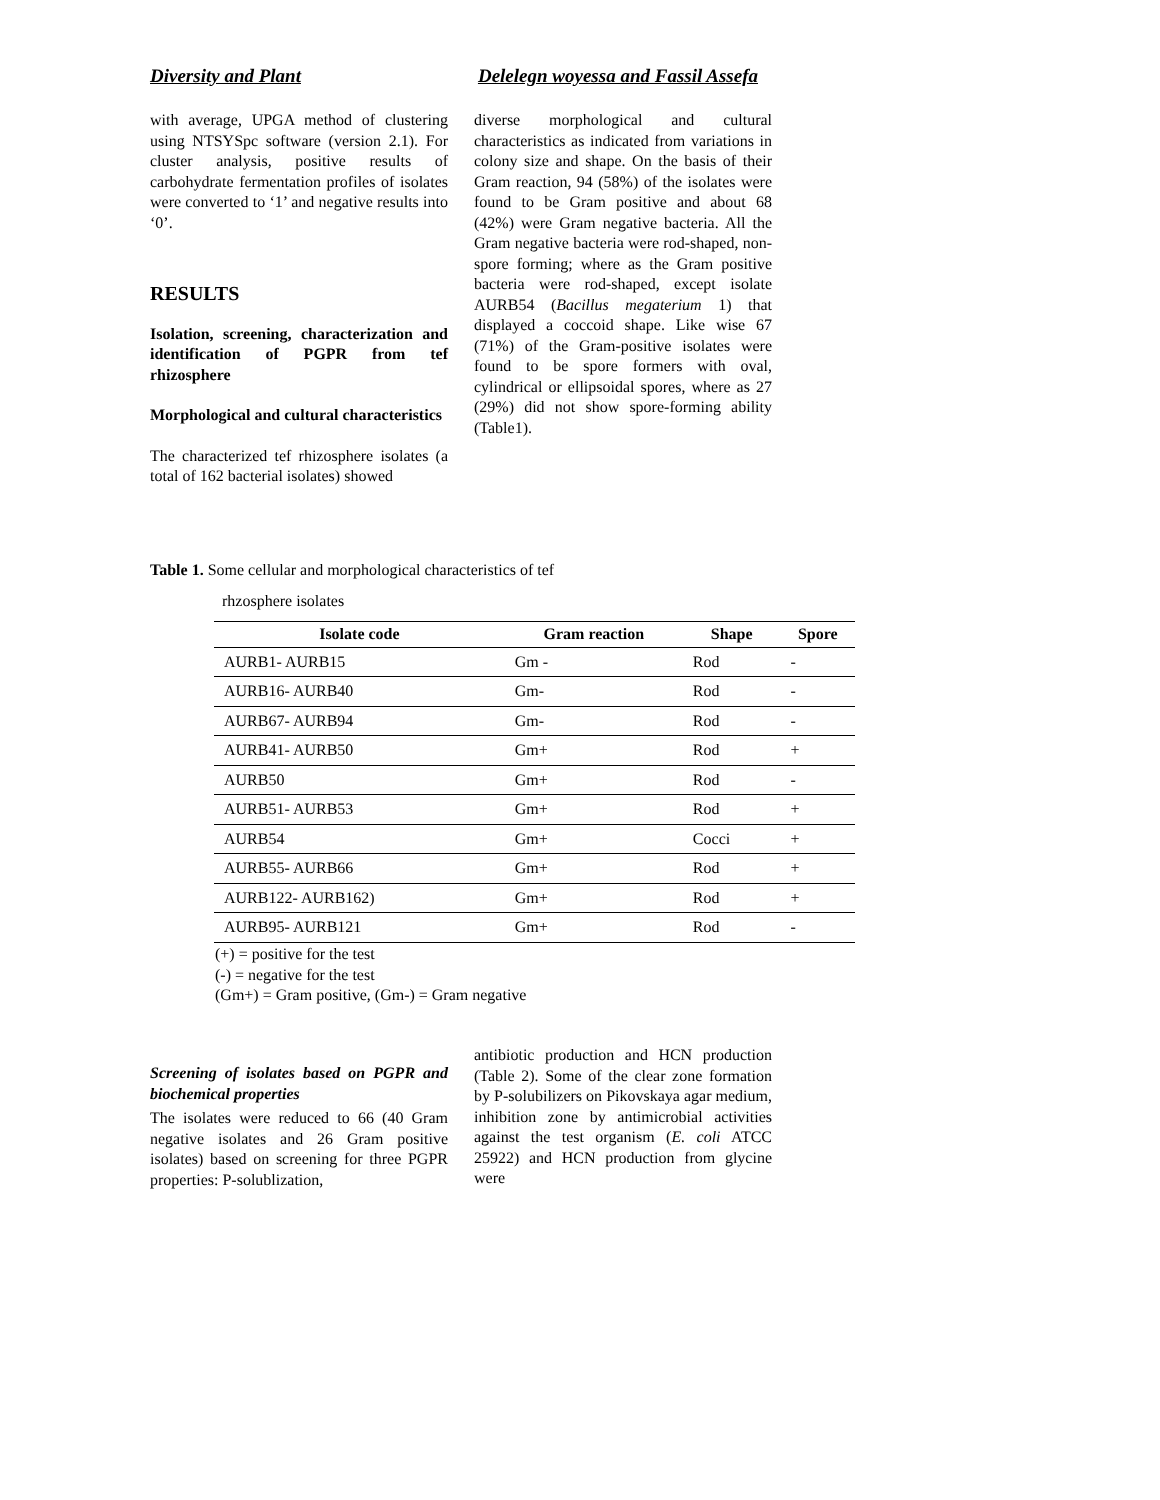Diversity and Plant Delelegn woyessa and Fassil Assefa
with average, UPGA method of clustering using NTSYSpc software (version 2.1). For cluster analysis, positive results of carbohydrate fermentation profiles of isolates were converted to ‘1’ and negative results into ‘0’.
RESULTS
Isolation, screening, characterization and identification of PGPR from tef rhizosphere
Morphological and cultural characteristics
The characterized tef rhizosphere isolates (a total of 162 bacterial isolates) showed
diverse morphological and cultural characteristics as indicated from variations in colony size and shape. On the basis of their Gram reaction, 94 (58%) of the isolates were found to be Gram positive and about 68 (42%) were Gram negative bacteria. All the Gram negative bacteria were rod-shaped, non-spore forming; where as the Gram positive bacteria were rod-shaped, except isolate AURB54 (Bacillus megaterium 1) that displayed a coccoid shape. Like wise 67 (71%) of the Gram-positive isolates were found to be spore formers with oval, cylindrical or ellipsoidal spores, where as 27 (29%) did not show spore-forming ability (Table1).
Table 1. Some cellular and morphological characteristics of tef
rhzosphere isolates
| Isolate code | Gram reaction | Shape | Spore |
| --- | --- | --- | --- |
| AURB1- AURB15 | Gm - | Rod | - |
| AURB16- AURB40 | Gm- | Rod | - |
| AURB67- AURB94 | Gm- | Rod | - |
| AURB41- AURB50 | Gm+ | Rod | + |
| AURB50 | Gm+ | Rod | - |
| AURB51- AURB53 | Gm+ | Rod | + |
| AURB54 | Gm+ | Cocci | + |
| AURB55- AURB66 | Gm+ | Rod | + |
| AURB122- AURB162) | Gm+ | Rod | + |
| AURB95- AURB121 | Gm+ | Rod | - |
(+) = positive for the test
(-) = negative for the test
(Gm+) = Gram positive, (Gm-) = Gram negative
Screening of isolates based on PGPR and biochemical properties
The isolates were reduced to 66 (40 Gram negative isolates and 26 Gram positive isolates) based on screening for three PGPR properties: P-solublization,
antibiotic production and HCN production (Table 2). Some of the clear zone formation by P-solubilizers on Pikovskaya agar medium, inhibition zone by antimicrobial activities against the test organism (E. coli ATCC 25922) and HCN production from glycine were